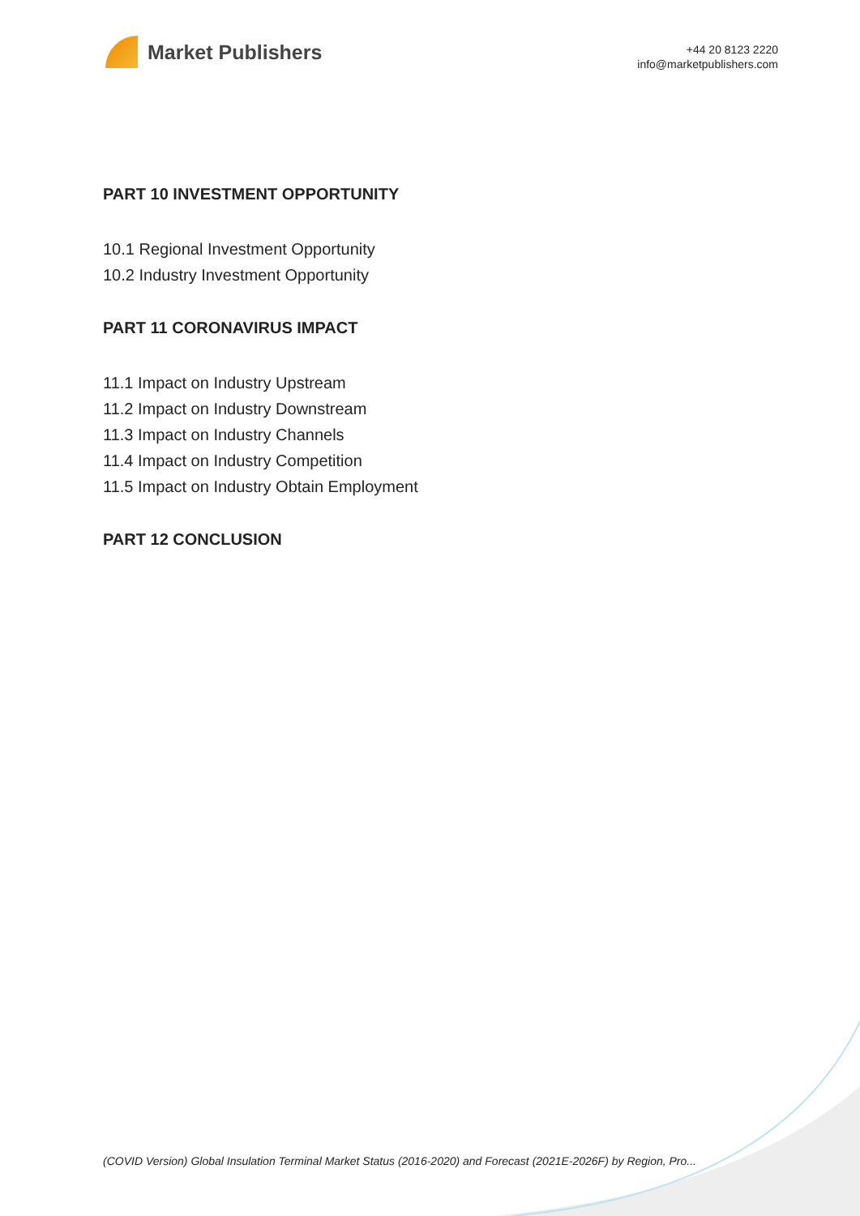Market Publishers
+44 20 8123 2220
info@marketpublishers.com
PART 10 INVESTMENT OPPORTUNITY
10.1 Regional Investment Opportunity
10.2 Industry Investment Opportunity
PART 11 CORONAVIRUS IMPACT
11.1 Impact on Industry Upstream
11.2 Impact on Industry Downstream
11.3 Impact on Industry Channels
11.4 Impact on Industry Competition
11.5 Impact on Industry Obtain Employment
PART 12 CONCLUSION
(COVID Version) Global Insulation Terminal Market Status (2016-2020) and Forecast (2021E-2026F) by Region, Pro...